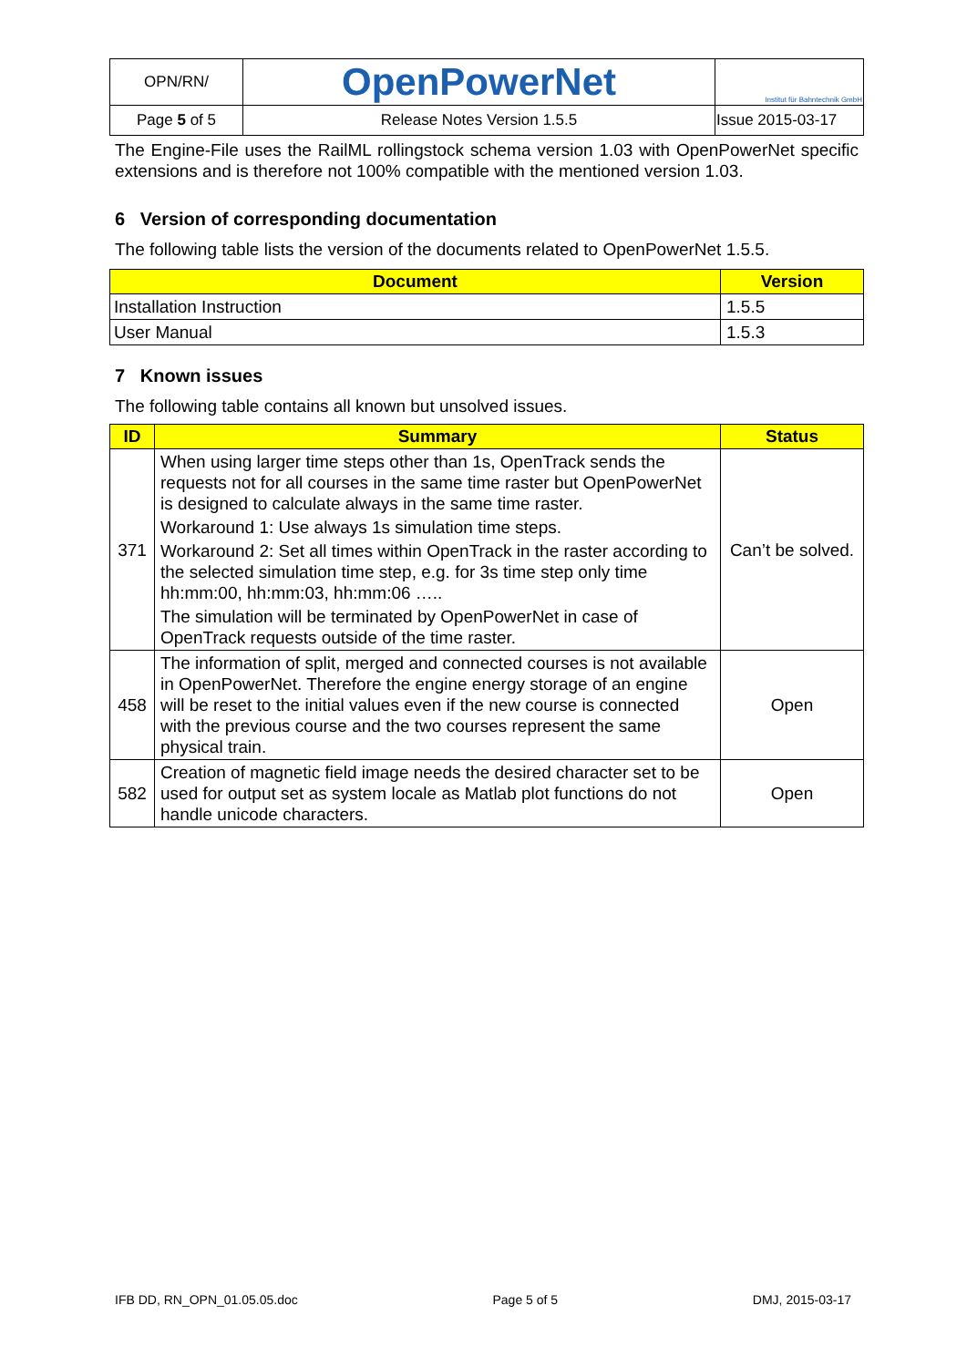| OPN/RN/ | OpenPowerNet | Institut für Bahntechnik GmbH |
| Page 5 of 5 | Release Notes Version 1.5.5 | Issue 2015-03-17 |
The Engine-File uses the RailML rollingstock schema version 1.03 with OpenPowerNet specific extensions and is therefore not 100% compatible with the mentioned version 1.03.
6 Version of corresponding documentation
The following table lists the version of the documents related to OpenPowerNet 1.5.5.
| Document | Version |
| --- | --- |
| Installation Instruction | 1.5.5 |
| User Manual | 1.5.3 |
7 Known issues
The following table contains all known but unsolved issues.
| ID | Summary | Status |
| --- | --- | --- |
| 371 | When using larger time steps other than 1s, OpenTrack sends the requests not for all courses in the same time raster but OpenPowerNet is designed to calculate always in the same time raster. Workaround 1: Use always 1s simulation time steps. Workaround 2: Set all times within OpenTrack in the raster according to the selected simulation time step, e.g. for 3s time step only time hh:mm:00, hh:mm:03, hh:mm:06 ….. The simulation will be terminated by OpenPowerNet in case of OpenTrack requests outside of the time raster. | Can’t be solved. |
| 458 | The information of split, merged and connected courses is not available in OpenPowerNet. Therefore the engine energy storage of an engine will be reset to the initial values even if the new course is connected with the previous course and the two courses represent the same physical train. | Open |
| 582 | Creation of magnetic field image needs the desired character set to be used for output set as system locale as Matlab plot functions do not handle unicode characters. | Open |
IFB DD, RN_OPN_01.05.05.doc Page 5 of 5 DMJ, 2015-03-17